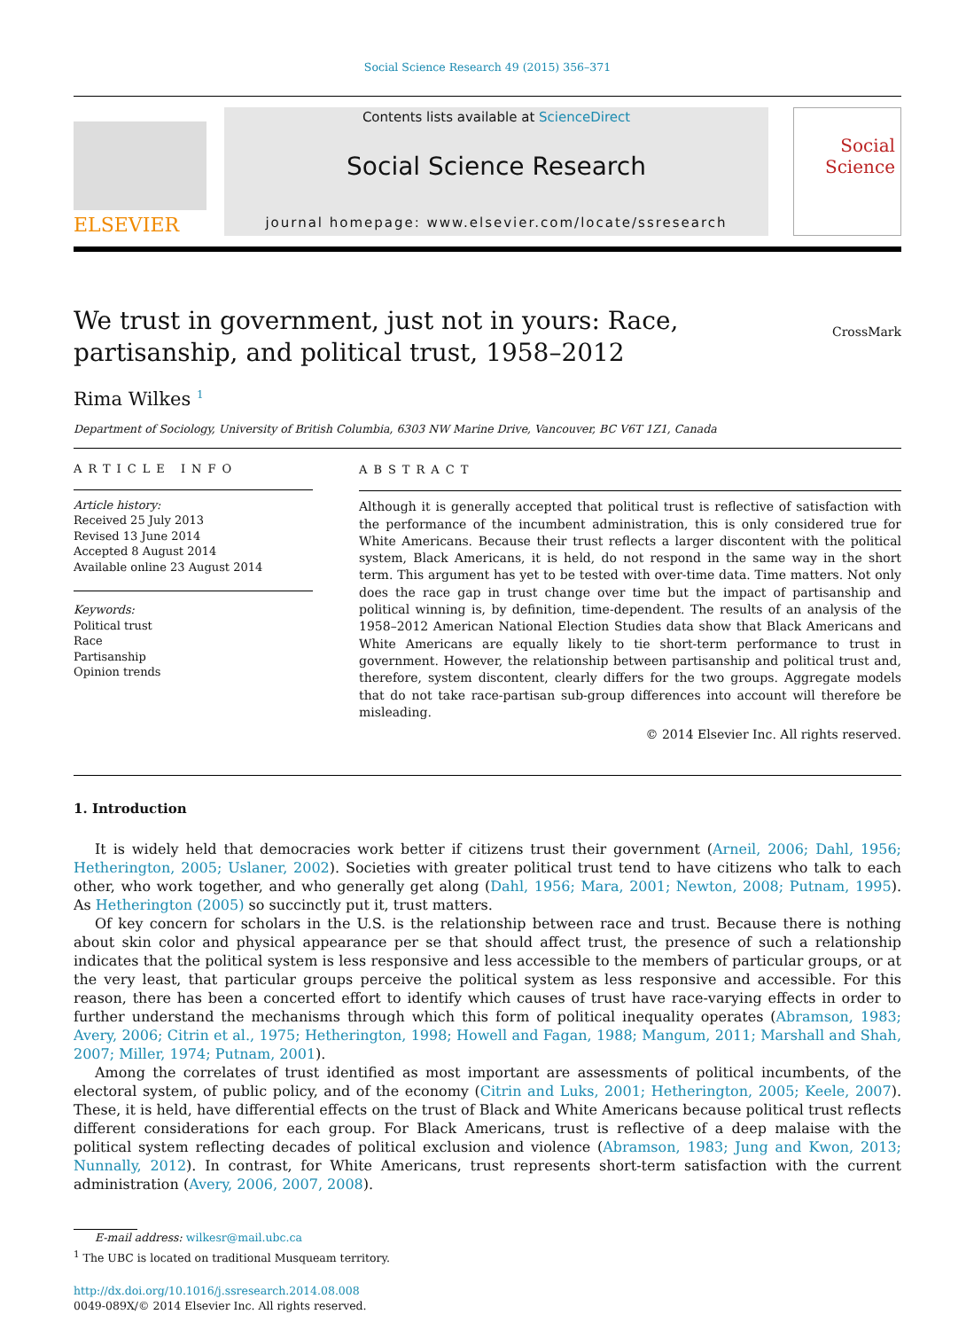Social Science Research 49 (2015) 356–371
ELSEVIER
Contents lists available at ScienceDirect
Social Science Research
journal homepage: www.elsevier.com/locate/ssresearch
Social
Science
We trust in government, just not in yours: Race, partisanship, and political trust, 1958–2012
CrossMark
Rima Wilkes <sup>1</sup>
Department of Sociology, University of British Columbia, 6303 NW Marine Drive, Vancouver, BC V6T 1Z1, Canada
ARTICLE INFO
Article history:
Received 25 July 2013
Revised 13 June 2014
Accepted 8 August 2014
Available online 23 August 2014
Keywords:
Political trust
Race
Partisanship
Opinion trends
ABSTRACT
Although it is generally accepted that political trust is reflective of satisfaction with the performance of the incumbent administration, this is only considered true for White Americans. Because their trust reflects a larger discontent with the political system, Black Americans, it is held, do not respond in the same way in the short term. This argument has yet to be tested with over-time data. Time matters. Not only does the race gap in trust change over time but the impact of partisanship and political winning is, by definition, time-dependent. The results of an analysis of the 1958–2012 American National Election Studies data show that Black Americans and White Americans are equally likely to tie short-term performance to trust in government. However, the relationship between partisanship and political trust and, therefore, system discontent, clearly differs for the two groups. Aggregate models that do not take race-partisan sub-group differences into account will therefore be misleading.
© 2014 Elsevier Inc. All rights reserved.
1. Introduction
It is widely held that democracies work better if citizens trust their government (Arneil, 2006; Dahl, 1956; Hetherington, 2005; Uslaner, 2002). Societies with greater political trust tend to have citizens who talk to each other, who work together, and who generally get along (Dahl, 1956; Mara, 2001; Newton, 2008; Putnam, 1995). As Hetherington (2005) so succinctly put it, trust matters.
Of key concern for scholars in the U.S. is the relationship between race and trust. Because there is nothing about skin color and physical appearance per se that should affect trust, the presence of such a relationship indicates that the political system is less responsive and less accessible to the members of particular groups, or at the very least, that particular groups perceive the political system as less responsive and accessible. For this reason, there has been a concerted effort to identify which causes of trust have race-varying effects in order to further understand the mechanisms through which this form of political inequality operates (Abramson, 1983; Avery, 2006; Citrin et al., 1975; Hetherington, 1998; Howell and Fagan, 1988; Mangum, 2011; Marshall and Shah, 2007; Miller, 1974; Putnam, 2001).
Among the correlates of trust identified as most important are assessments of political incumbents, of the electoral system, of public policy, and of the economy (Citrin and Luks, 2001; Hetherington, 2005; Keele, 2007). These, it is held, have differential effects on the trust of Black and White Americans because political trust reflects different considerations for each group. For Black Americans, trust is reflective of a deep malaise with the political system reflecting decades of political exclusion and violence (Abramson, 1983; Jung and Kwon, 2013; Nunnally, 2012). In contrast, for White Americans, trust represents short-term satisfaction with the current administration (Avery, 2006, 2007, 2008).
E-mail address: wilkesr@mail.ubc.ca
<sup>1</sup> The UBC is located on traditional Musqueam territory.
http://dx.doi.org/10.1016/j.ssresearch.2014.08.008
0049-089X/© 2014 Elsevier Inc. All rights reserved.